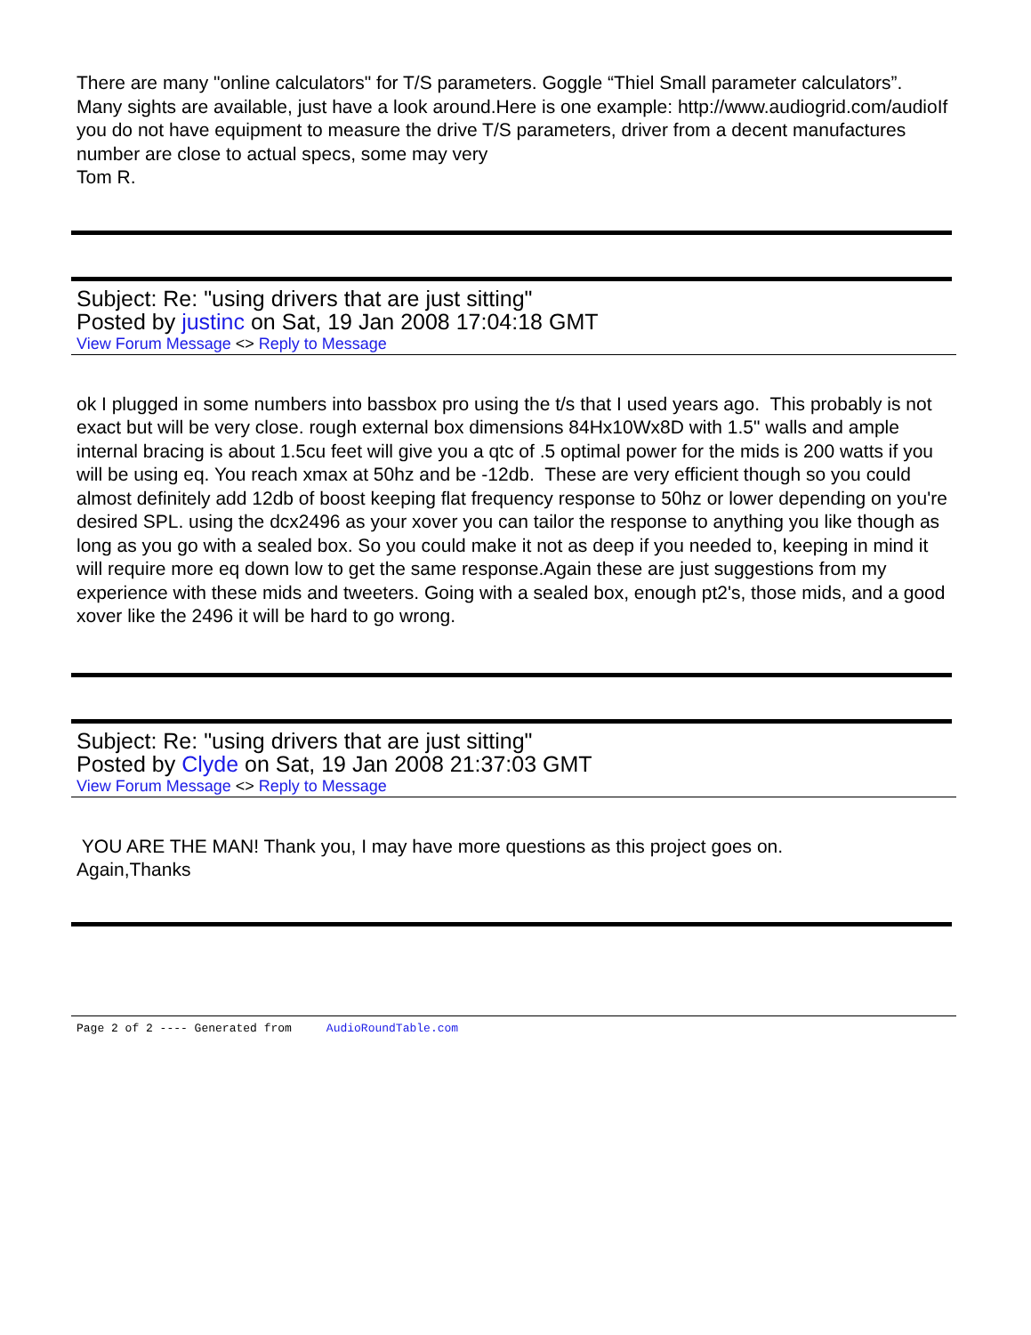There are many "online calculators" for T/S parameters. Goggle “Thiel Small parameter calculators”. Many sights are available, just have a look around.Here is one example: http://www.audiogrid.com/audioIf you do not have equipment to measure the drive T/S parameters, driver from a decent manufactures number are close to actual specs, some may very
Tom R.
Subject: Re: "using drivers that are just sitting"
Posted by justinc on Sat, 19 Jan 2008 17:04:18 GMT
View Forum Message <> Reply to Message
ok I plugged in some numbers into bassbox pro using the t/s that I used years ago. This probably is not exact but will be very close. rough external box dimensions 84Hx10Wx8D with 1.5" walls and ample internal bracing is about 1.5cu feet will give you a qtc of .5 optimal power for the mids is 200 watts if you will be using eq. You reach xmax at 50hz and be -12db. These are very efficient though so you could almost definitely add 12db of boost keeping flat frequency response to 50hz or lower depending on you're desired SPL. using the dcx2496 as your xover you can tailor the response to anything you like though as long as you go with a sealed box. So you could make it not as deep if you needed to, keeping in mind it will require more eq down low to get the same response.Again these are just suggestions from my experience with these mids and tweeters. Going with a sealed box, enough pt2's, those mids, and a good xover like the 2496 it will be hard to go wrong.
Subject: Re: "using drivers that are just sitting"
Posted by Clyde on Sat, 19 Jan 2008 21:37:03 GMT
View Forum Message <> Reply to Message
YOU ARE THE MAN! Thank you, I may have more questions as this project goes on.
Again,Thanks
Page 2 of 2 ---- Generated from AudioRoundTable.com